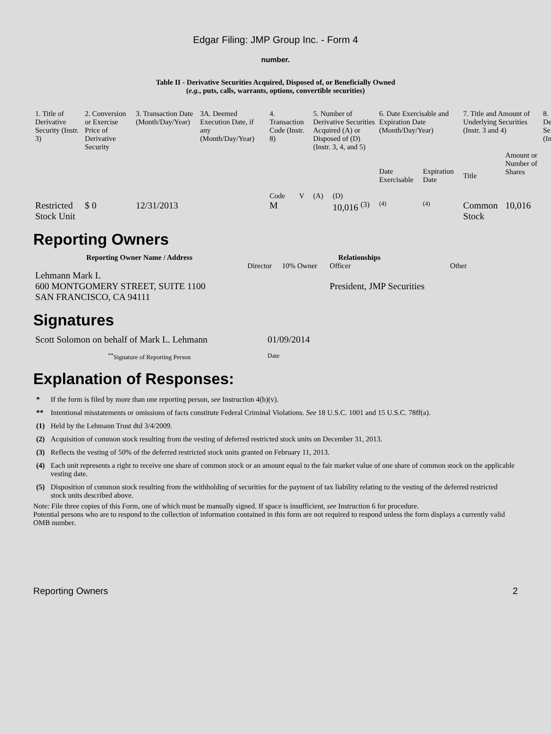Edgar Filing: JMP Group Inc. - Form 4
number.
Table II - Derivative Securities Acquired, Disposed of, or Beneficially Owned
(e.g., puts, calls, warrants, options, convertible securities)
| 1. Title of Derivative Security (Instr. 3) | 2. Conversion or Exercise Price of Derivative Security | 3. Transaction Date (Month/Day/Year) | 3A. Deemed Execution Date, if any (Month/Day/Year) | 4. Transaction Code (Instr. 8) | | 5. Number of Derivative Securities Acquired (A) or Disposed of (D) (Instr. 3, 4, and 5) | | 6. Date Exercisable and Expiration Date (Month/Day/Year) | | 7. Title and Amount of Underlying Securities (Instr. 3 and 4) | | 8. De Se (In |
| | | | | Code | V | (A) | (D) | Date Exercisable | Expiration Date | Title | Amount or Number of Shares | |
| Restricted Stock Unit | $ 0 | 12/31/2013 | | M | | | 10,016 <sup>(3)</sup> | <sup>(4)</sup> | <sup>(4)</sup> | Common Stock | 10,016 | |
Reporting Owners
| Reporting Owner Name / Address | Relationships | | | |
| --- | --- | --- | --- | --- |
| | Director | 10% Owner | Officer | Other |
| Lehmann Mark L 600 MONTGOMERY STREET, SUITE 1100 SAN FRANCISCO, CA 94111 | | | President, JMP Securities | |
Signatures
| Scott Solomon on behalf of Mark L. Lehmann | 01/09/2014 |
| <sup>**</sup> Signature of Reporting Person | Date |
Explanation of Responses:
| * | If the form is filed by more than one reporting person, see Instruction 4(b)(v). |
| ** | Intentional misstatements or omissions of facts constitute Federal Criminal Violations. See 18 U.S.C. 1001 and 15 U.S.C. 78ff(a). |
| (1) | Held by the Lehmann Trust dtd 3/4/2009. |
| (2) | Acquisition of common stock resulting from the vesting of deferred restricted stock units on December 31, 2013. |
| (3) | Reflects the vesting of 50% of the deferred restricted stock units granted on February 11, 2013. |
| (4) | Each unit represents a right to receive one share of common stock or an amount equal to the fair market value of one share of common stock on the applicable vesting date. |
| (5) | Disposition of common stock resulting from the withholding of securities for the payment of tax liability relating to the vesting of the deferred restricted stock units described above. |
Note: File three copies of this Form, one of which must be manually signed. If space is insufficient, see Instruction 6 for procedure.
Potential persons who are to respond to the collection of information contained in this form are not required to respond unless the form displays a currently valid OMB number.
Reporting Owners 2